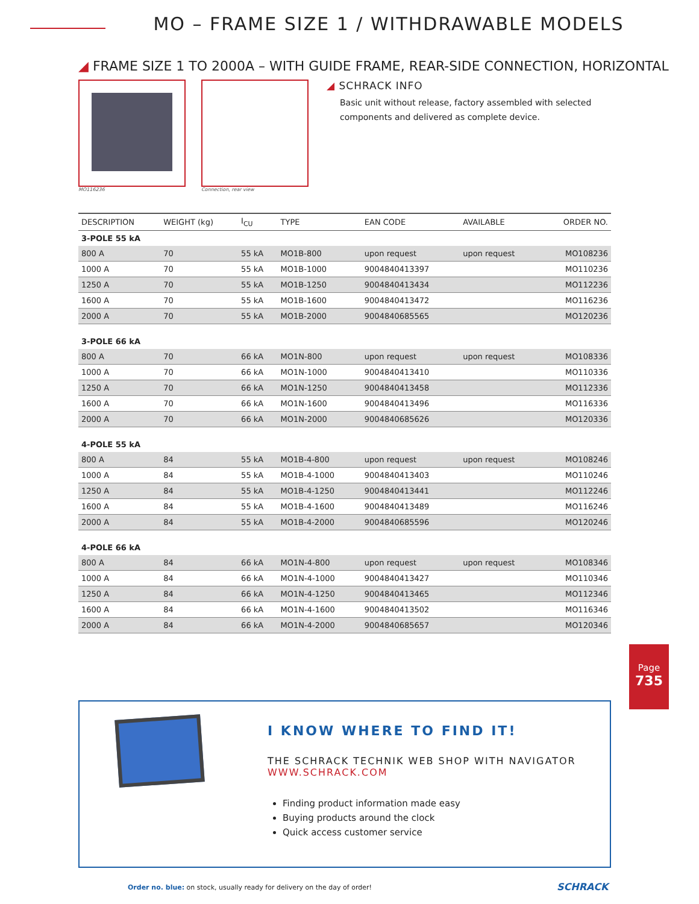MO – FRAME SIZE 1 / WITHDRAWABLE MODELS
◢ FRAME SIZE 1 TO 2000A – WITH GUIDE FRAME, REAR-SIDE CONNECTION, HORIZONTAL
MO116236 Connection, rear view
◢ SCHRACK INFO
Basic unit without release, factory assembled with selected components and delivered as complete device.
| DESCRIPTION | WEIGHT (kg) | I<sub>CU</sub> | TYPE | EAN CODE | AVAILABLE | ORDER NO. |
| --- | --- | --- | --- | --- | --- | --- |
| 3-POLE 55 kA | | | | | | |
| 800 A | 70 | 55 kA | MO1B-800 | upon request | upon request | MO108236 |
| 1000 A | 70 | 55 kA | MO1B-1000 | 9004840413397 | | MO110236 |
| 1250 A | 70 | 55 kA | MO1B-1250 | 9004840413434 | | MO112236 |
| 1600 A | 70 | 55 kA | MO1B-1600 | 9004840413472 | | MO116236 |
| 2000 A | 70 | 55 kA | MO1B-2000 | 9004840685565 | | MO120236 |
| 3-POLE 66 kA | | | | | | |
| 800 A | 70 | 66 kA | MO1N-800 | upon request | upon request | MO108336 |
| 1000 A | 70 | 66 kA | MO1N-1000 | 9004840413410 | | MO110336 |
| 1250 A | 70 | 66 kA | MO1N-1250 | 9004840413458 | | MO112336 |
| 1600 A | 70 | 66 kA | MO1N-1600 | 9004840413496 | | MO116336 |
| 2000 A | 70 | 66 kA | MO1N-2000 | 9004840685626 | | MO120336 |
| 4-POLE 55 kA | | | | | | |
| 800 A | 84 | 55 kA | MO1B-4-800 | upon request | upon request | MO108246 |
| 1000 A | 84 | 55 kA | MO1B-4-1000 | 9004840413403 | | MO110246 |
| 1250 A | 84 | 55 kA | MO1B-4-1250 | 9004840413441 | | MO112246 |
| 1600 A | 84 | 55 kA | MO1B-4-1600 | 9004840413489 | | MO116246 |
| 2000 A | 84 | 55 kA | MO1B-4-2000 | 9004840685596 | | MO120246 |
| 4-POLE 66 kA | | | | | | |
| 800 A | 84 | 66 kA | MO1N-4-800 | upon request | upon request | MO108346 |
| 1000 A | 84 | 66 kA | MO1N-4-1000 | 9004840413427 | | MO110346 |
| 1250 A | 84 | 66 kA | MO1N-4-1250 | 9004840413465 | | MO112346 |
| 1600 A | 84 | 66 kA | MO1N-4-1600 | 9004840413502 | | MO116346 |
| 2000 A | 84 | 66 kA | MO1N-4-2000 | 9004840685657 | | MO120346 |
Page
735
I KNOW WHERE TO FIND IT!
THE SCHRACK TECHNIK WEB SHOP WITH NAVIGATOR
WWW.SCHRACK.COM
Finding product information made easy
Buying products around the clock
Quick access customer service
Order no. blue: on stock, usually ready for delivery on the day of order!
SCHRACK